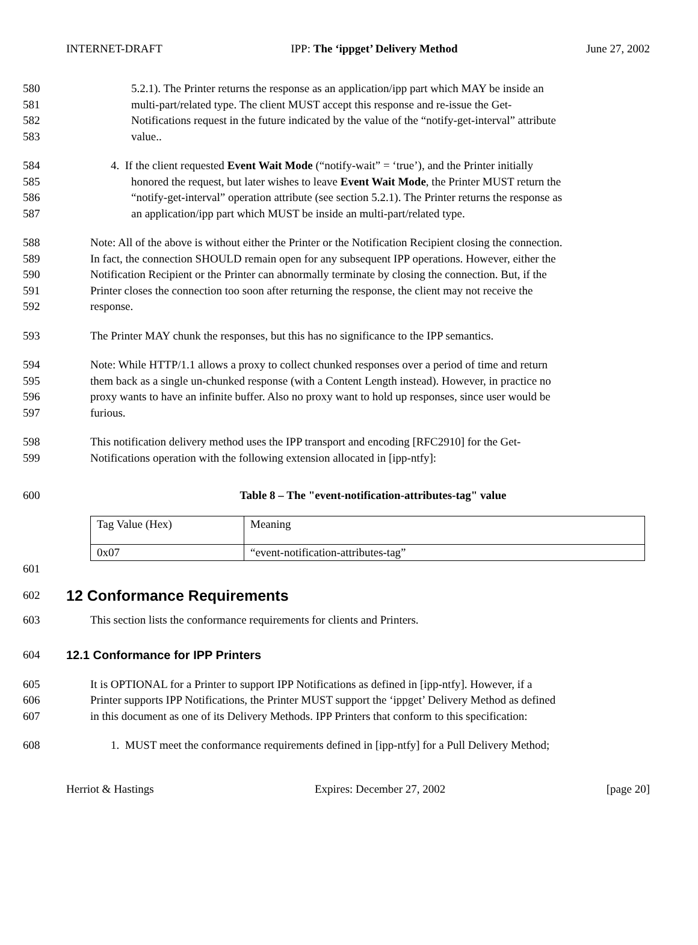INTERNET-DRAFT IPP: The ‘ippget’ Delivery Method June 27, 2002
580 5.2.1). The Printer returns the response as an application/ipp part which MAY be inside an
581 multi-part/related type. The client MUST accept this response and re-issue the Get-
582 Notifications request in the future indicated by the value of the “notify-get-interval” attribute
583 value..
584 4. If the client requested Event Wait Mode (“notify-wait” = ‘true’), and the Printer initially
585 honored the request, but later wishes to leave Event Wait Mode, the Printer MUST return the
586 “notify-get-interval” operation attribute (see section 5.2.1). The Printer returns the response as
587 an application/ipp part which MUST be inside an multi-part/related type.
588 Note: All of the above is without either the Printer or the Notification Recipient closing the connection.
589 In fact, the connection SHOULD remain open for any subsequent IPP operations. However, either the
590 Notification Recipient or the Printer can abnormally terminate by closing the connection. But, if the
591 Printer closes the connection too soon after returning the response, the client may not receive the
592 response.
593 The Printer MAY chunk the responses, but this has no significance to the IPP semantics.
594 Note: While HTTP/1.1 allows a proxy to collect chunked responses over a period of time and return
595 them back as a single un-chunked response (with a Content Length instead). However, in practice no
596 proxy wants to have an infinite buffer. Also no proxy want to hold up responses, since user would be
597 furious.
598 This notification delivery method uses the IPP transport and encoding [RFC2910] for the Get-
599 Notifications operation with the following extension allocated in [ipp-ntfy]:
600 Table 8 – The "event-notification-attributes-tag" value
| Tag Value (Hex) | Meaning |
| 0x07 | “event-notification-attributes-tag” |
601
602
12 Conformance Requirements
603 This section lists the conformance requirements for clients and Printers.
604
12.1 Conformance for IPP Printers
605 It is OPTIONAL for a Printer to support IPP Notifications as defined in [ipp-ntfy]. However, if a
606 Printer supports IPP Notifications, the Printer MUST support the ‘ippget’ Delivery Method as defined
607 in this document as one of its Delivery Methods. IPP Printers that conform to this specification:
608 1. MUST meet the conformance requirements defined in [ipp-ntfy] for a Pull Delivery Method;
Herriot & Hastings Expires: December 27, 2002 [page 20]